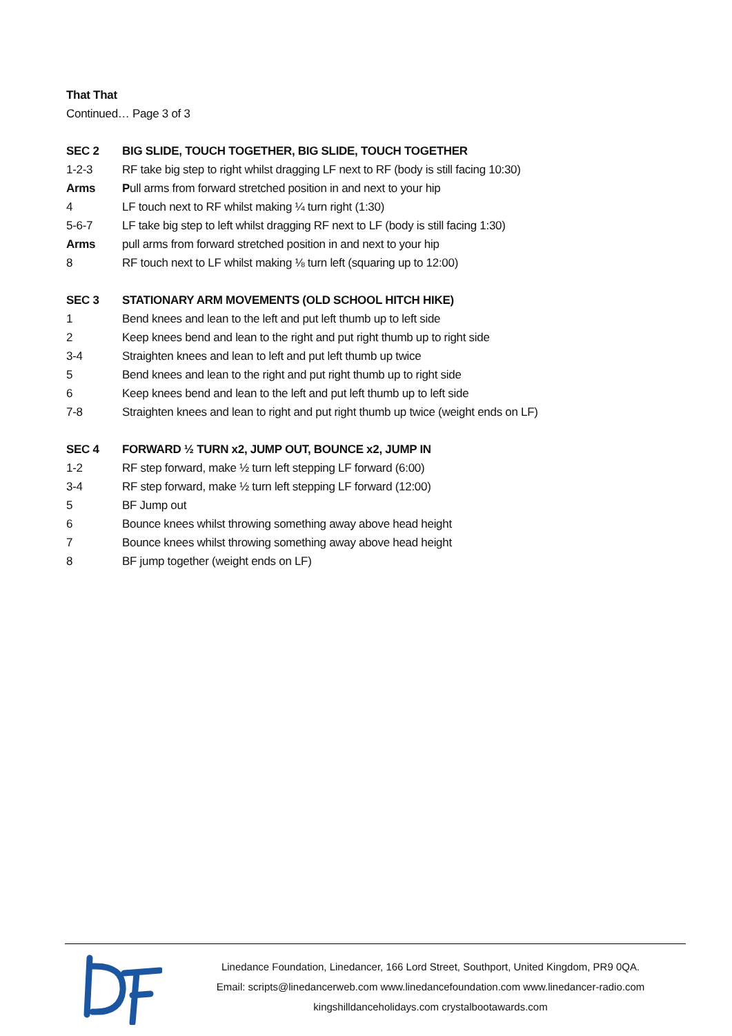That That
Continued… Page 3 of 3
SEC 2 BIG SLIDE, TOUCH TOGETHER, BIG SLIDE, TOUCH TOGETHER
1-2-3 RF take big step to right whilst dragging LF next to RF (body is still facing 10:30)
Arms Pull arms from forward stretched position in and next to your hip
4 LF touch next to RF whilst making ¼ turn right (1:30)
5-6-7 LF take big step to left whilst dragging RF next to LF (body is still facing 1:30)
Arms pull arms from forward stretched position in and next to your hip
8 RF touch next to LF whilst making ⅛ turn left (squaring up to 12:00)
SEC 3 STATIONARY ARM MOVEMENTS (OLD SCHOOL HITCH HIKE)
1 Bend knees and lean to the left and put left thumb up to left side
2 Keep knees bend and lean to the right and put right thumb up to right side
3-4 Straighten knees and lean to left and put left thumb up twice
5 Bend knees and lean to the right and put right thumb up to right side
6 Keep knees bend and lean to the left and put left thumb up to left side
7-8 Straighten knees and lean to right and put right thumb up twice (weight ends on LF)
SEC 4 FORWARD ½ TURN x2, JUMP OUT, BOUNCE x2, JUMP IN
1-2 RF step forward, make ½ turn left stepping LF forward (6:00)
3-4 RF step forward, make ½ turn left stepping LF forward (12:00)
5 BF Jump out
6 Bounce knees whilst throwing something away above head height
7 Bounce knees whilst throwing something away above head height
8 BF jump together (weight ends on LF)
Linedance Foundation, Linedancer, 166 Lord Street, Southport, United Kingdom, PR9 0QA.
Email: scripts@linedancerweb.com www.linedancefoundation.com www.linedancer-radio.com
kingshilldanceholidays.com crystalbootawards.com